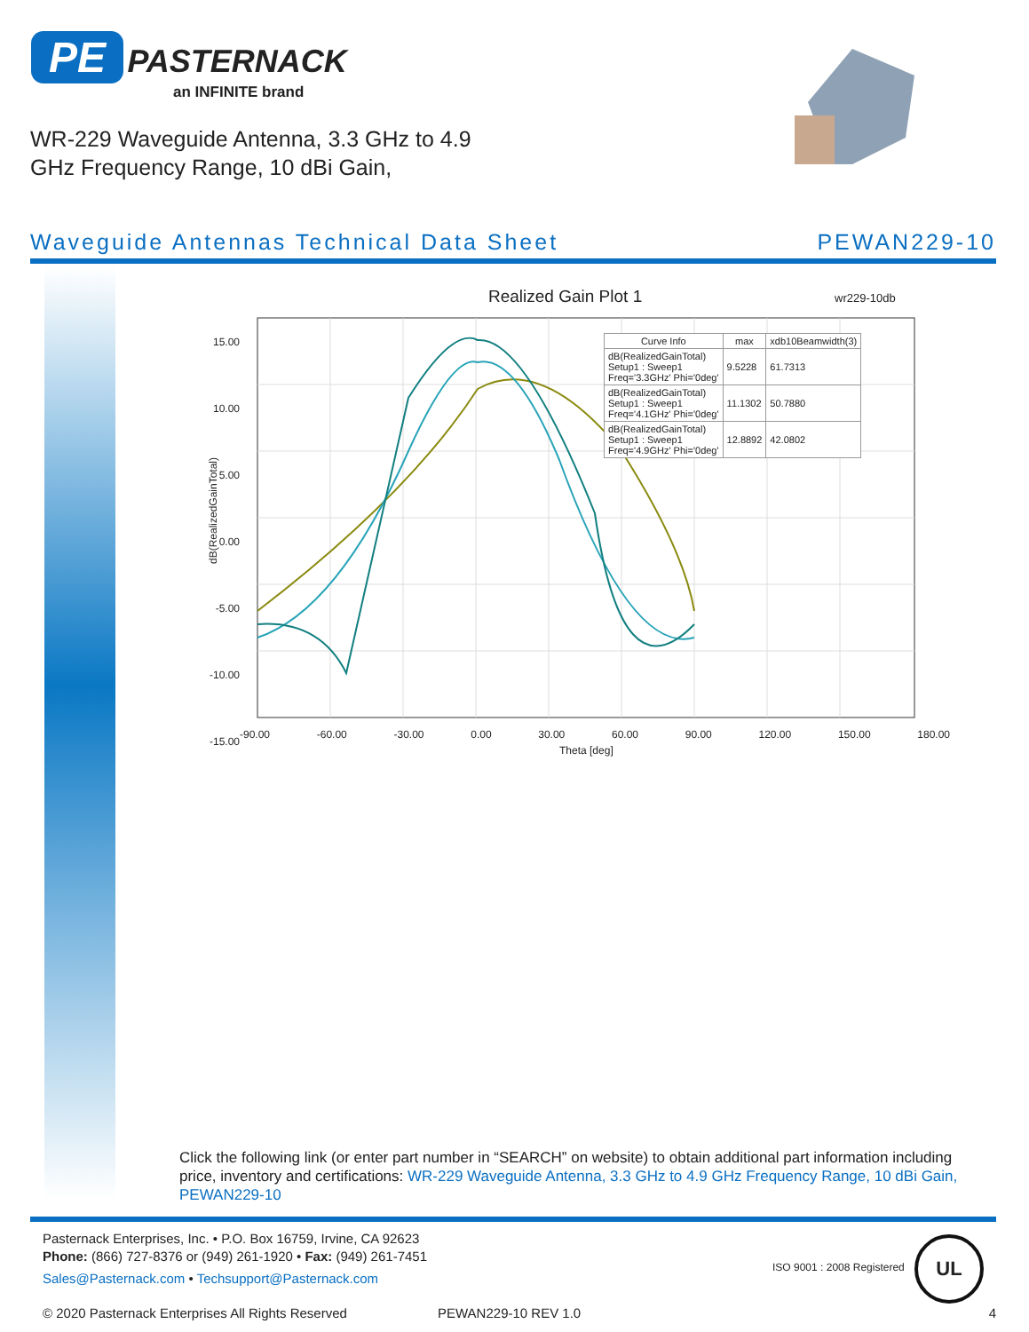PE PASTERNACK
an INFINITE brand
WR-229 Waveguide Antenna, 3.3 GHz to 4.9 GHz Frequency Range, 10 dBi Gain,
Waveguide Antennas Technical Data Sheet PEWAN229-10
Realized Gain Plot 1 wr229-10db
15.00
10.00
5.00
0.00
-5.00
-10.00
-15.00
dB(RealizedGainTotal)
-90.00 -60.00 -30.00 0.00 30.00 60.00 90.00 120.00 150.00 180.00
Theta [deg]
| Curve Info | max | xdb10Beamwidth(3) |
| --- | --- | --- |
| dB(RealizedGainTotal) Setup1 : Sweep1 Freq='3.3GHz' Phi='0deg' | 9.5228 | 61.7313 |
| dB(RealizedGainTotal) Setup1 : Sweep1 Freq='4.1GHz' Phi='0deg' | 11.1302 | 50.7880 |
| dB(RealizedGainTotal) Setup1 : Sweep1 Freq='4.9GHz' Phi='0deg' | 12.8892 | 42.0802 |
Click the following link (or enter part number in “SEARCH” on website) to obtain additional part information including price, inventory and certifications: WR-229 Waveguide Antenna, 3.3 GHz to 4.9 GHz Frequency Range, 10 dBi Gain, PEWAN229-10
Pasternack Enterprises, Inc. • P.O. Box 16759, Irvine, CA 92623
Phone: (866) 727-8376 or (949) 261-1920 • Fax: (949) 261-7451
Sales@Pasternack.com • Techsupport@Pasternack.com
ISO 9001 : 2008 Registered
UL
© 2020 Pasternack Enterprises All Rights Reserved PEWAN229-10 REV 1.0 4